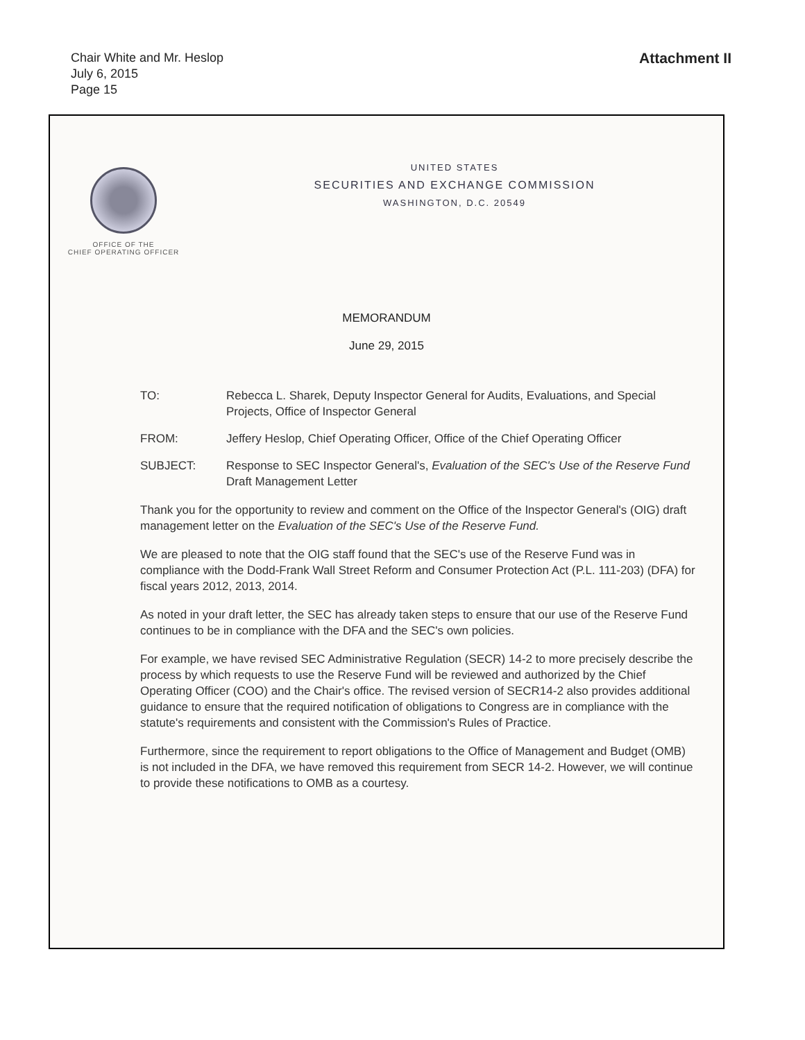Chair White and Mr. Heslop
July 6, 2015
Page 15
Attachment II
OFFICE OF THE
CHIEF OPERATING OFFICER
UNITED STATES
SECURITIES AND EXCHANGE COMMISSION
WASHINGTON, D.C. 20549
MEMORANDUM
June 29, 2015
TO: Rebecca L. Sharek, Deputy Inspector General for Audits, Evaluations, and Special Projects, Office of Inspector General
FROM: Jeffery Heslop, Chief Operating Officer, Office of the Chief Operating Officer
SUBJECT: Response to SEC Inspector General's, Evaluation of the SEC's Use of the Reserve Fund Draft Management Letter
Thank you for the opportunity to review and comment on the Office of the Inspector General's (OIG) draft management letter on the Evaluation of the SEC's Use of the Reserve Fund.
We are pleased to note that the OIG staff found that the SEC's use of the Reserve Fund was in compliance with the Dodd-Frank Wall Street Reform and Consumer Protection Act (P.L. 111-203) (DFA) for fiscal years 2012, 2013, 2014.
As noted in your draft letter, the SEC has already taken steps to ensure that our use of the Reserve Fund continues to be in compliance with the DFA and the SEC's own policies.
For example, we have revised SEC Administrative Regulation (SECR) 14-2 to more precisely describe the process by which requests to use the Reserve Fund will be reviewed and authorized by the Chief Operating Officer (COO) and the Chair's office. The revised version of SECR14-2 also provides additional guidance to ensure that the required notification of obligations to Congress are in compliance with the statute's requirements and consistent with the Commission's Rules of Practice.
Furthermore, since the requirement to report obligations to the Office of Management and Budget (OMB) is not included in the DFA, we have removed this requirement from SECR 14-2. However, we will continue to provide these notifications to OMB as a courtesy.